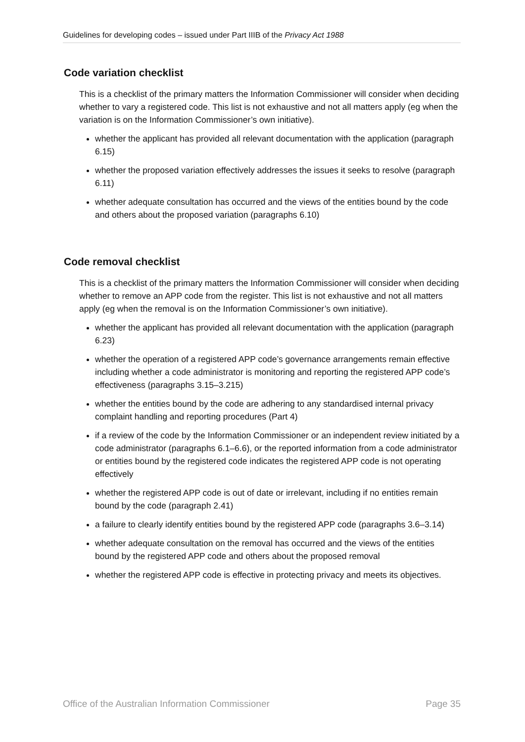Guidelines for developing codes – issued under Part IIIB of the Privacy Act 1988
Code variation checklist
This is a checklist of the primary matters the Information Commissioner will consider when deciding whether to vary a registered code. This list is not exhaustive and not all matters apply (eg when the variation is on the Information Commissioner’s own initiative).
whether the applicant has provided all relevant documentation with the application (paragraph 6.15)
whether the proposed variation effectively addresses the issues it seeks to resolve (paragraph 6.11)
whether adequate consultation has occurred and the views of the entities bound by the code and others about the proposed variation (paragraphs 6.10)
Code removal checklist
This is a checklist of the primary matters the Information Commissioner will consider when deciding whether to remove an APP code from the register. This list is not exhaustive and not all matters apply (eg when the removal is on the Information Commissioner’s own initiative).
whether the applicant has provided all relevant documentation with the application (paragraph 6.23)
whether the operation of a registered APP code’s governance arrangements remain effective including whether a code administrator is monitoring and reporting the registered APP code’s effectiveness (paragraphs 3.15–3.215)
whether the entities bound by the code are adhering to any standardised internal privacy complaint handling and reporting procedures (Part 4)
if a review of the code by the Information Commissioner or an independent review initiated by a code administrator (paragraphs 6.1–6.6), or the reported information from a code administrator or entities bound by the registered code indicates the registered APP code is not operating effectively
whether the registered APP code is out of date or irrelevant, including if no entities remain bound by the code (paragraph 2.41)
a failure to clearly identify entities bound by the registered APP code (paragraphs 3.6–3.14)
whether adequate consultation on the removal has occurred and the views of the entities bound by the registered APP code and others about the proposed removal
whether the registered APP code is effective in protecting privacy and meets its objectives.
Office of the Australian Information Commissioner Page 35